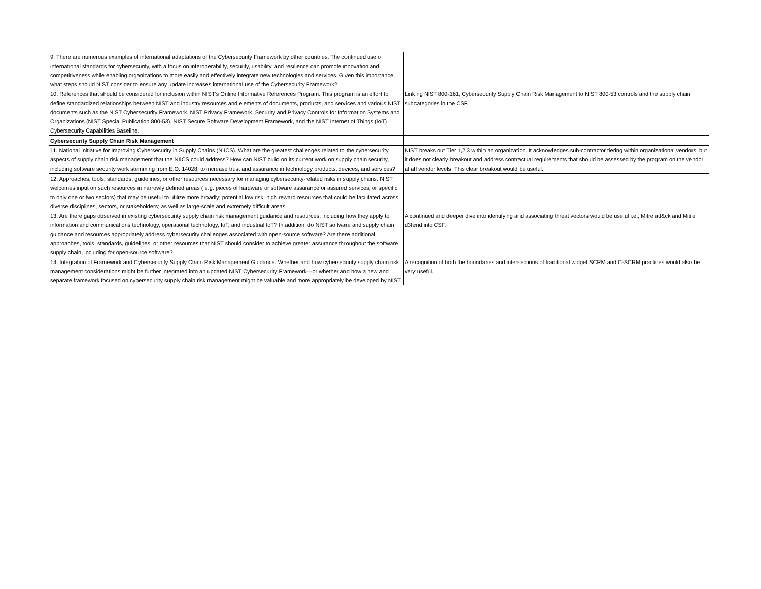| 9. There are numerous examples of international adaptations of the Cybersecurity Framework by other countries. The continued use of international standards for cybersecurity, with a focus on interoperability, security, usability, and resilience can promote innovation and competitiveness while enabling organizations to more easily and effectively integrate new technologies and services. Given this importance, what steps should NIST consider to ensure any update increases international use of the Cybersecurity Framework? | |
| 10. References that should be considered for inclusion within NIST's Online Informative References Program. This program is an effort to define standardized relationships between NIST and industry resources and elements of documents, products, and services and various NIST documents such as the NIST Cybersecurity Framework, NIST Privacy Framework, Security and Privacy Controls for Information Systems and Organizations (NIST Special Publication 800-53), NIST Secure Software Development Framework, and the NIST Internet of Things (IoT) Cybersecurity Capabilities Baseline. | Linking NIST 800-161, Cybersecurity Supply Chain Risk Management to NIST 800-53 controls and the supply chain subcategories in the CSF. |
| Cybersecurity Supply Chain Risk Management | |
| 11. National Initiative for Improving Cybersecurity in Supply Chains (NIICS). What are the greatest challenges related to the cybersecurity aspects of supply chain risk management that the NIICS could address? How can NIST build on its current work on supply chain security, including software security work stemming from E.O. 14028, to increase trust and assurance in technology products, devices, and services? | NIST breaks out Tier 1,2,3 within an organization. It acknowledges sub-contractor tiering within organizational vendors, but it does not clearly breakout and address contractual requirements that should be assessed by the program on the vendor at all vendor levels. This clear breakout would be useful. |
| 12. Approaches, tools, standards, guidelines, or other resources necessary for managing cybersecurity-related risks in supply chains. NIST welcomes input on such resources in narrowly defined areas ( e.g. pieces of hardware or software assurance or assured services, or specific to only one or two sectors) that may be useful to utilize more broadly; potential low risk, high reward resources that could be facilitated across diverse disciplines, sectors, or stakeholders; as well as large-scale and extremely difficult areas. | |
| 13. Are there gaps observed in existing cybersecurity supply chain risk management guidance and resources, including how they apply to information and communications technology, operational technology, IoT, and industrial IoT? In addition, do NIST software and supply chain guidance and resources appropriately address cybersecurity challenges associated with open-source software? Are there additional approaches, tools, standards, guidelines, or other resources that NIST should consider to achieve greater assurance throughout the software supply chain, including for open-source software? | A continued and deeper dive into identifying and associating threat vectors would be useful i.e., Mitre att&ck and Mitre d3fend into CSF. |
| 14. Integration of Framework and Cybersecurity Supply Chain Risk Management Guidance. Whether and how cybersecurity supply chain risk management considerations might be further integrated into an updated NIST Cybersecurity Framework—or whether and how a new and separate framework focused on cybersecurity supply chain risk management might be valuable and more appropriately be developed by NIST. | A recognition of both the boundaries and intersections of traditional widget SCRM and C-SCRM practices would also be very useful. |